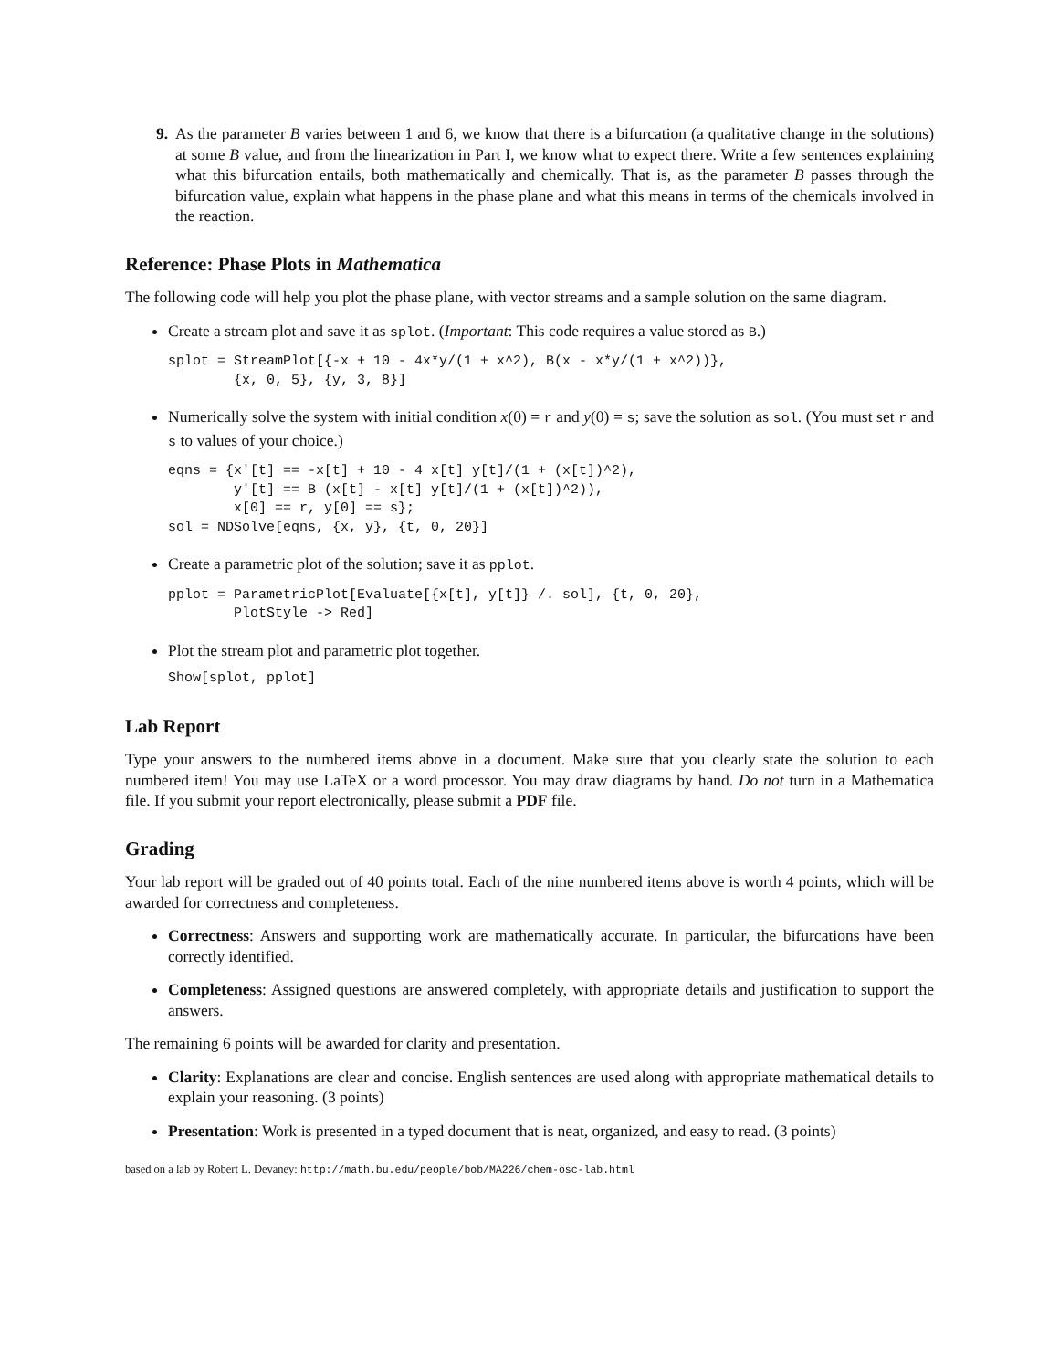9. As the parameter B varies between 1 and 6, we know that there is a bifurcation (a qualitative change in the solutions) at some B value, and from the linearization in Part I, we know what to expect there. Write a few sentences explaining what this bifurcation entails, both mathematically and chemically. That is, as the parameter B passes through the bifurcation value, explain what happens in the phase plane and what this means in terms of the chemicals involved in the reaction.
Reference: Phase Plots in Mathematica
The following code will help you plot the phase plane, with vector streams and a sample solution on the same diagram.
Create a stream plot and save it as splot. (Important: This code requires a value stored as B.)
splot = StreamPlot[{-x + 10 - 4x*y/(1 + x^2), B(x - x*y/(1 + x^2))},
        {x, 0, 5}, {y, 3, 8}]
Numerically solve the system with initial condition x(0) = r and y(0) = s; save the solution as sol. (You must set r and s to values of your choice.)
eqns = {x'[t] == -x[t] + 10 - 4 x[t] y[t]/(1 + (x[t])^2),
        y'[t] == B (x[t] - x[t] y[t]/(1 + (x[t])^2)),
        x[0] == r, y[0] == s};
sol = NDSolve[eqns, {x, y}, {t, 0, 20}]
Create a parametric plot of the solution; save it as pplot.
pplot = ParametricPlot[Evaluate[{x[t], y[t]} /. sol], {t, 0, 20},
        PlotStyle -> Red]
Plot the stream plot and parametric plot together.
Show[splot, pplot]
Lab Report
Type your answers to the numbered items above in a document. Make sure that you clearly state the solution to each numbered item! You may use LaTeX or a word processor. You may draw diagrams by hand. Do not turn in a Mathematica file. If you submit your report electronically, please submit a PDF file.
Grading
Your lab report will be graded out of 40 points total. Each of the nine numbered items above is worth 4 points, which will be awarded for correctness and completeness.
Correctness: Answers and supporting work are mathematically accurate. In particular, the bifurcations have been correctly identified.
Completeness: Assigned questions are answered completely, with appropriate details and justification to support the answers.
The remaining 6 points will be awarded for clarity and presentation.
Clarity: Explanations are clear and concise. English sentences are used along with appropriate mathematical details to explain your reasoning. (3 points)
Presentation: Work is presented in a typed document that is neat, organized, and easy to read. (3 points)
based on a lab by Robert L. Devaney: http://math.bu.edu/people/bob/MA226/chem-osc-lab.html